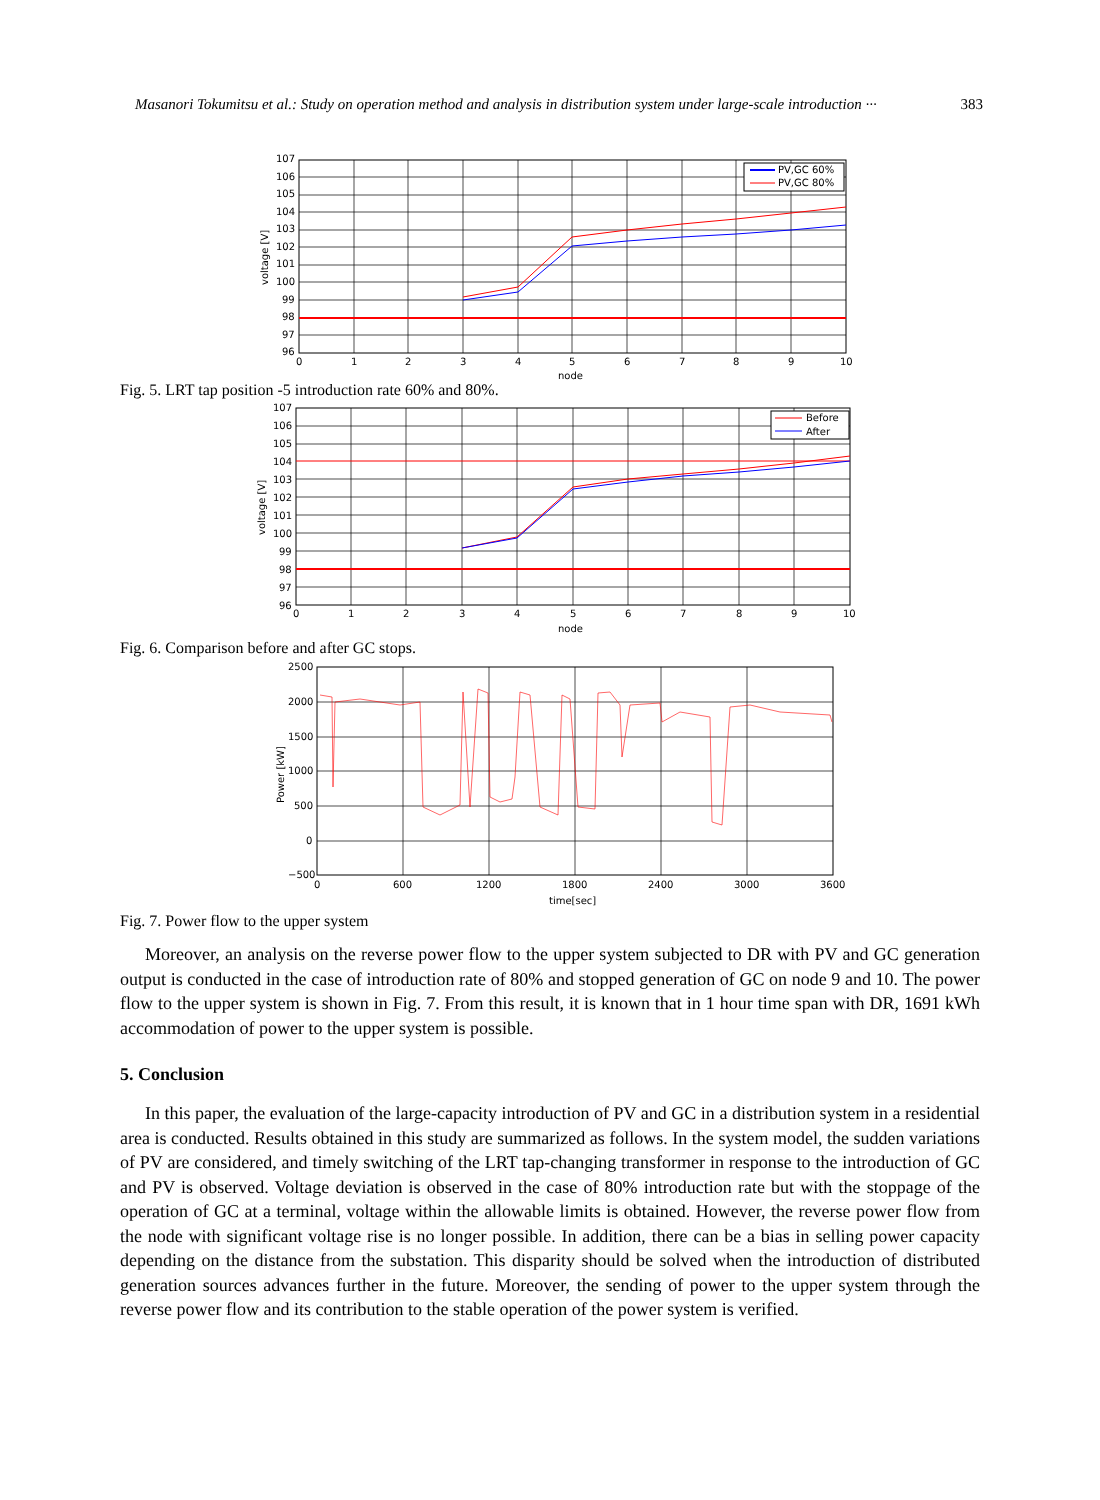Masanori Tokumitsu et al.: Study on operation method and analysis in distribution system under large-scale introduction ··· 383
PV,GC 60%
PV,GC 80%
107
106
105
104
103
102
101
100
99
98
97
96
0
1
2
3
4
5
6
7
8
9
10
node
voltage [V]
Fig. 5. LRT tap position -5 introduction rate 60% and 80%.
Before
After
107
106
105
104
103
102
101
100
99
98
97
96
0
1
2
3
4
5
6
7
8
9
10
node
voltage [V]
Fig. 6. Comparison before and after GC stops.
2500
2000
1500
1000
500
0
−500
0
600
1200
1800
2400
3000
3600
time[sec]
Power [kW]
Fig. 7. Power flow to the upper system
Moreover, an analysis on the reverse power flow to the upper system subjected to DR with PV and GC generation output is conducted in the case of introduction rate of 80% and stopped generation of GC on node 9 and 10. The power flow to the upper system is shown in Fig. 7. From this result, it is known that in 1 hour time span with DR, 1691 kWh accommodation of power to the upper system is possible.
5. Conclusion
In this paper, the evaluation of the large-capacity introduction of PV and GC in a distribution system in a residential area is conducted. Results obtained in this study are summarized as follows. In the system model, the sudden variations of PV are considered, and timely switching of the LRT tap-changing transformer in response to the introduction of GC and PV is observed. Voltage deviation is observed in the case of 80% introduction rate but with the stoppage of the operation of GC at a terminal, voltage within the allowable limits is obtained. However, the reverse power flow from the node with significant voltage rise is no longer possible. In addition, there can be a bias in selling power capacity depending on the distance from the substation. This disparity should be solved when the introduction of distributed generation sources advances further in the future. Moreover, the sending of power to the upper system through the reverse power flow and its contribution to the stable operation of the power system is verified.